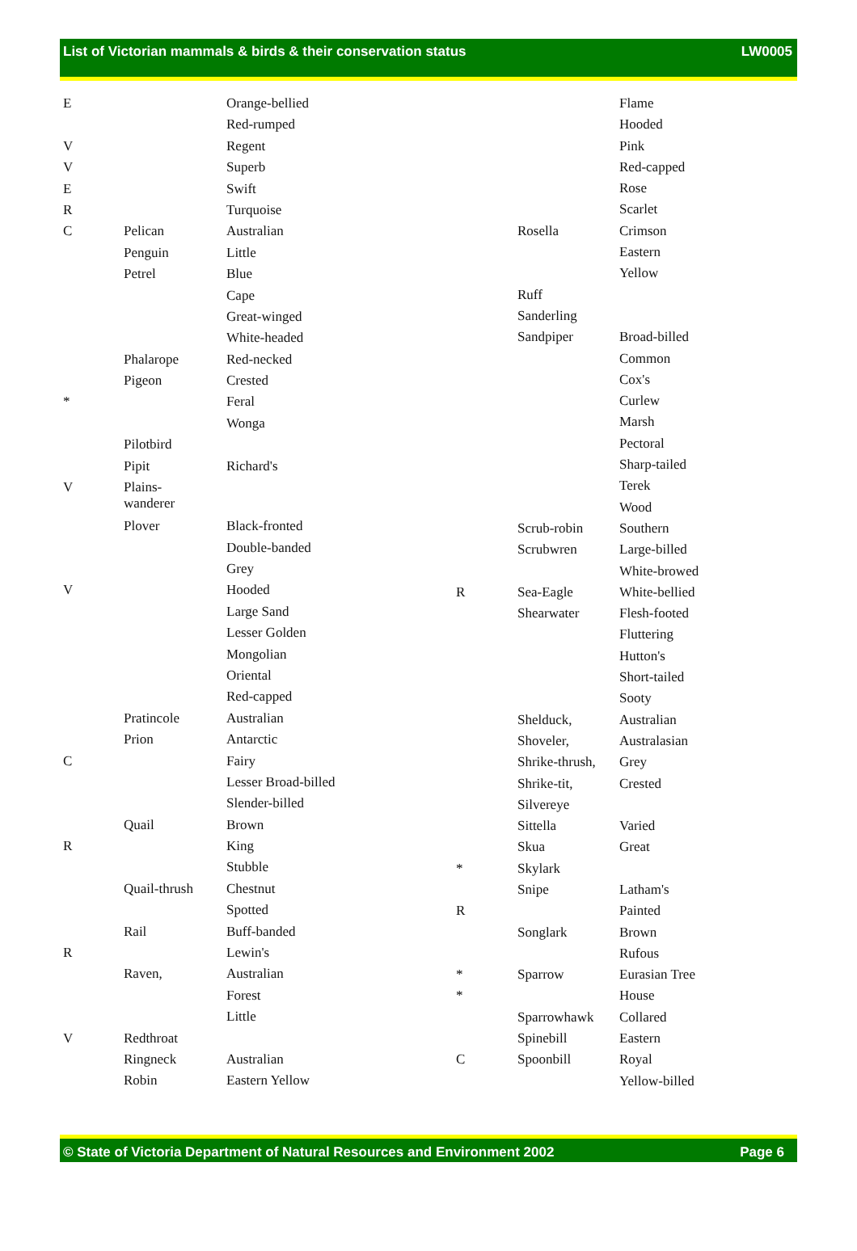List of Victorian mammals & birds & their conservation status LW0005
| E | | Orange-bellied |
| | | Red-rumped |
| V | | Regent |
| V | | Superb |
| E | | Swift |
| R | | Turquoise |
| C | Pelican | Australian |
| | Penguin | Little |
| | Petrel | Blue |
| | | Cape |
| | | Great-winged |
| | | White-headed |
| | Phalarope | Red-necked |
| | Pigeon | Crested |
| * | | Feral |
| | | Wonga |
| | Pilotbird | |
| | Pipit | Richard's |
| V | Plains- wanderer | |
| | Plover | Black-fronted |
| | | Double-banded |
| | | Grey |
| V | | Hooded |
| | | Large Sand |
| | | Lesser Golden |
| | | Mongolian |
| | | Oriental |
| | | Red-capped |
| | Pratincole | Australian |
| | Prion | Antarctic |
| C | | Fairy |
| | | Lesser Broad-billed |
| | | Slender-billed |
| | Quail | Brown |
| R | | King |
| | | Stubble |
| | Quail-thrush | Chestnut |
| | | Spotted |
| | Rail | Buff-banded |
| R | | Lewin's |
| | Raven, | Australian |
| | | Forest |
| | | Little |
| V | Redthroat | |
| | Ringneck | Australian |
| | Robin | Eastern Yellow |
| | | Flame |
| | | Hooded |
| | | Pink |
| | | Red-capped |
| | | Rose |
| | | Scarlet |
| | Rosella | Crimson |
| | | Eastern |
| | | Yellow |
| | Ruff | |
| | Sanderling | |
| | Sandpiper | Broad-billed |
| | | Common |
| | | Cox's |
| | | Curlew |
| | | Marsh |
| | | Pectoral |
| | | Sharp-tailed |
| | | Terek |
| | | Wood |
| | Scrub-robin | Southern |
| | Scrubwren | Large-billed |
| | | White-browed |
| R | Sea-Eagle | White-bellied |
| | Shearwater | Flesh-footed |
| | | Fluttering |
| | | Hutton's |
| | | Short-tailed |
| | | Sooty |
| | Shelduck, | Australian |
| | Shoveler, | Australasian |
| | Shrike-thrush, | Grey |
| | Shrike-tit, | Crested |
| | Silvereye | |
| | Sittella | Varied |
| | Skua | Great |
| * | Skylark | |
| | Snipe | Latham's |
| R | | Painted |
| | Songlark | Brown |
| | | Rufous |
| * | Sparrow | Eurasian Tree |
| * | | House |
| | Sparrowhawk | Collared |
| | Spinebill | Eastern |
| C | Spoonbill | Royal |
| | | Yellow-billed |
© State of Victoria Department of Natural Resources and Environment 2002 Page 6